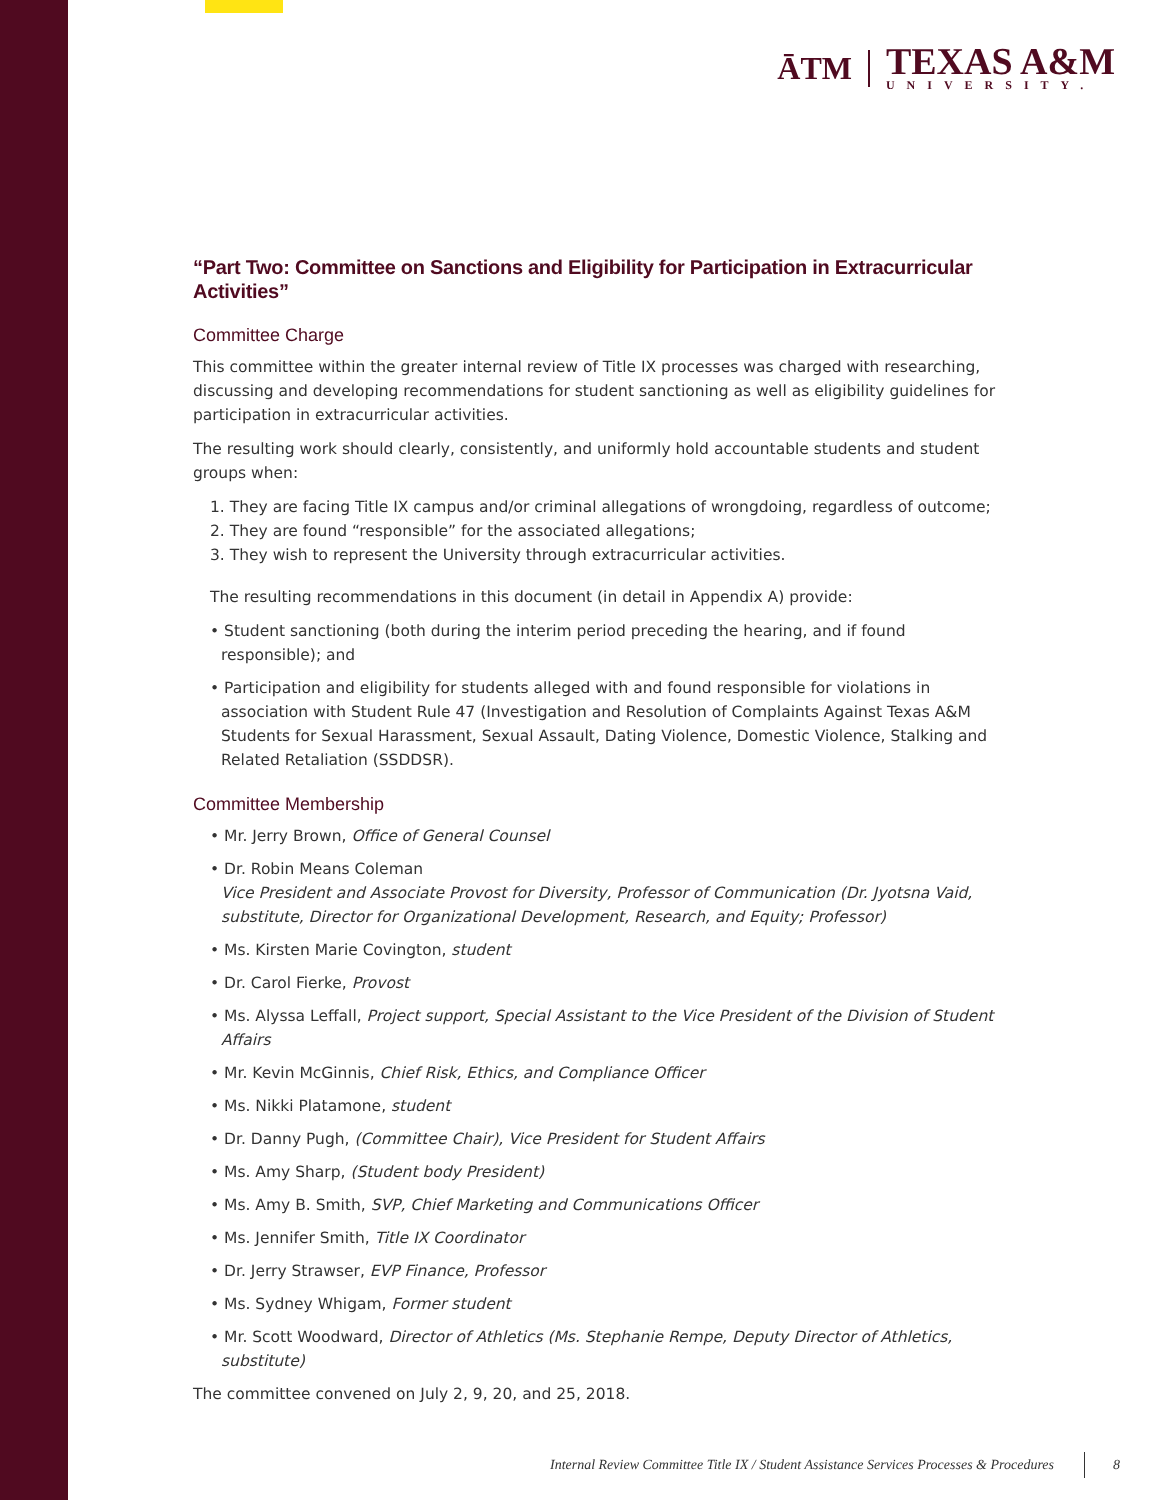ĀTM
TEXAS A&M
UNIVERSITY.
“Part Two: Committee on Sanctions and Eligibility for Participation in Extracurricular Activities”
Committee Charge
This committee within the greater internal review of Title IX processes was charged with researching, discussing and developing recommendations for student sanctioning as well as eligibility guidelines for participation in extracurricular activities.
The resulting work should clearly, consistently, and uniformly hold accountable students and student groups when:
1. They are facing Title IX campus and/or criminal allegations of wrongdoing, regardless of outcome;
2. They are found “responsible” for the associated allegations;
3. They wish to represent the University through extracurricular activities.
The resulting recommendations in this document (in detail in Appendix A) provide:
• Student sanctioning (both during the interim period preceding the hearing, and if found responsible); and
• Participation and eligibility for students alleged with and found responsible for violations in association with Student Rule 47 (Investigation and Resolution of Complaints Against Texas A&M Students for Sexual Harassment, Sexual Assault, Dating Violence, Domestic Violence, Stalking and Related Retaliation (SSDDSR).
Committee Membership
• Mr. Jerry Brown, Office of General Counsel
• Dr. Robin Means Coleman
Vice President and Associate Provost for Diversity, Professor of Communication (Dr. Jyotsna Vaid, substitute, Director for Organizational Development, Research, and Equity; Professor)
• Ms. Kirsten Marie Covington, student
• Dr. Carol Fierke, Provost
• Ms. Alyssa Leffall, Project support, Special Assistant to the Vice President of the Division of Student Affairs
• Mr. Kevin McGinnis, Chief Risk, Ethics, and Compliance Officer
• Ms. Nikki Platamone, student
• Dr. Danny Pugh, (Committee Chair), Vice President for Student Affairs
• Ms. Amy Sharp, (Student body President)
• Ms. Amy B. Smith, SVP, Chief Marketing and Communications Officer
• Ms. Jennifer Smith, Title IX Coordinator
• Dr. Jerry Strawser, EVP Finance, Professor
• Ms. Sydney Whigam, Former student
• Mr. Scott Woodward, Director of Athletics (Ms. Stephanie Rempe, Deputy Director of Athletics, substitute)
The committee convened on July 2, 9, 20, and 25, 2018.
Internal Review Committee Title IX / Student Assistance Services Processes & Procedures 8